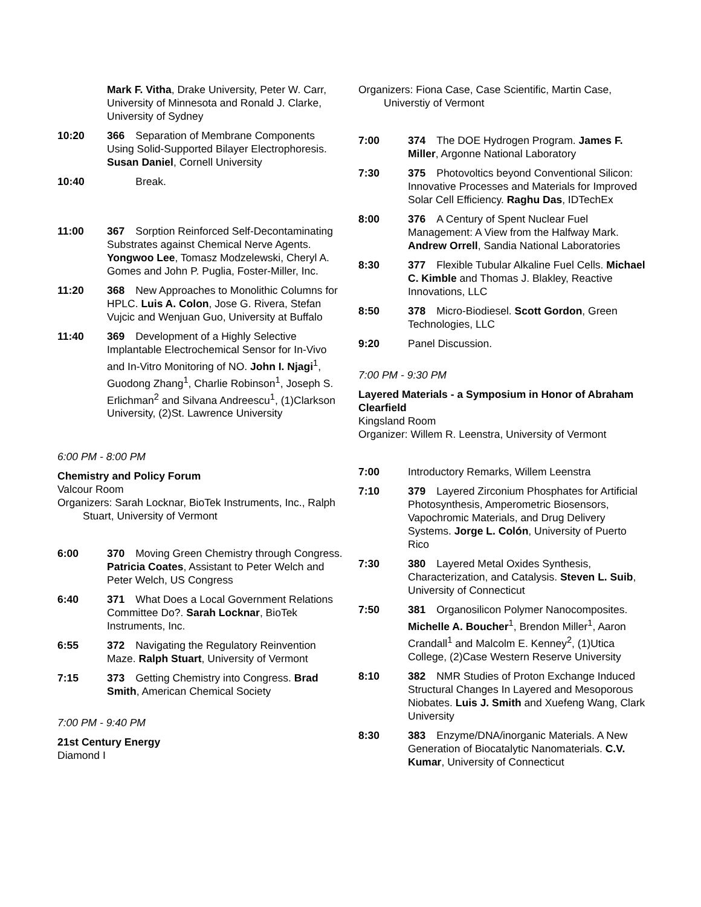Mark F. Vitha, Drake University, Peter W. Carr, University of Minnesota and Ronald J. Clarke, University of Sydney
10:20 366 Separation of Membrane Components Using Solid-Supported Bilayer Electrophoresis. Susan Daniel, Cornell University
10:40 000 Break.
11:00 367 Sorption Reinforced Self-Decontaminating Substrates against Chemical Nerve Agents. Yongwoo Lee, Tomasz Modzelewski, Cheryl A. Gomes and John P. Puglia, Foster-Miller, Inc.
11:20 368 New Approaches to Monolithic Columns for HPLC. Luis A. Colon, Jose G. Rivera, Stefan Vujcic and Wenjuan Guo, University at Buffalo
11:40 369 Development of a Highly Selective Implantable Electrochemical Sensor for In-Vivo and In-Vitro Monitoring of NO. John I. Njagi<sup>1</sup>, Guodong Zhang<sup>1</sup>, Charlie Robinson<sup>1</sup>, Joseph S. Erlichman<sup>2</sup> and Silvana Andreescu<sup>1</sup>, (1)Clarkson University, (2)St. Lawrence University
6:00 PM - 8:00 PM
Chemistry and Policy Forum
Valcour Room
Organizers: Sarah Locknar, BioTek Instruments, Inc., Ralph Stuart, University of Vermont
6:00 370 Moving Green Chemistry through Congress. Patricia Coates, Assistant to Peter Welch and Peter Welch, US Congress
6:40 371 What Does a Local Government Relations Committee Do?. Sarah Locknar, BioTek Instruments, Inc.
6:55 372 Navigating the Regulatory Reinvention Maze. Ralph Stuart, University of Vermont
7:15 373 Getting Chemistry into Congress. Brad Smith, American Chemical Society
7:00 PM - 9:40 PM
21st Century Energy
Diamond I
Organizers: Fiona Case, Case Scientific, Martin Case, Universtiy of Vermont
7:00 374 The DOE Hydrogen Program. James F. Miller, Argonne National Laboratory
7:30 375 Photovoltics beyond Conventional Silicon: Innovative Processes and Materials for Improved Solar Cell Efficiency. Raghu Das, IDTechEx
8:00 376 A Century of Spent Nuclear Fuel Management: A View from the Halfway Mark. Andrew Orrell, Sandia National Laboratories
8:30 377 Flexible Tubular Alkaline Fuel Cells. Michael C. Kimble and Thomas J. Blakley, Reactive Innovations, LLC
8:50 378 Micro-Biodiesel. Scott Gordon, Green Technologies, LLC
9:20 Panel Discussion.
7:00 PM - 9:30 PM
Layered Materials - a Symposium in Honor of Abraham Clearfield
Kingsland Room
Organizer: Willem R. Leenstra, University of Vermont
7:00 Introductory Remarks, Willem Leenstra
7:10 379 Layered Zirconium Phosphates for Artificial Photosynthesis, Amperometric Biosensors, Vapochromic Materials, and Drug Delivery Systems. Jorge L. Colón, University of Puerto Rico
7:30 380 Layered Metal Oxides Synthesis, Characterization, and Catalysis. Steven L. Suib, University of Connecticut
7:50 381 Organosilicon Polymer Nanocomposites. Michelle A. Boucher<sup>1</sup>, Brendon Miller<sup>1</sup>, Aaron Crandall<sup>1</sup> and Malcolm E. Kenney<sup>2</sup>, (1)Utica College, (2)Case Western Reserve University
8:10 382 NMR Studies of Proton Exchange Induced Structural Changes In Layered and Mesoporous Niobates. Luis J. Smith and Xuefeng Wang, Clark University
8:30 383 Enzyme/DNA/inorganic Materials. A New Generation of Biocatalytic Nanomaterials. C.V. Kumar, University of Connecticut